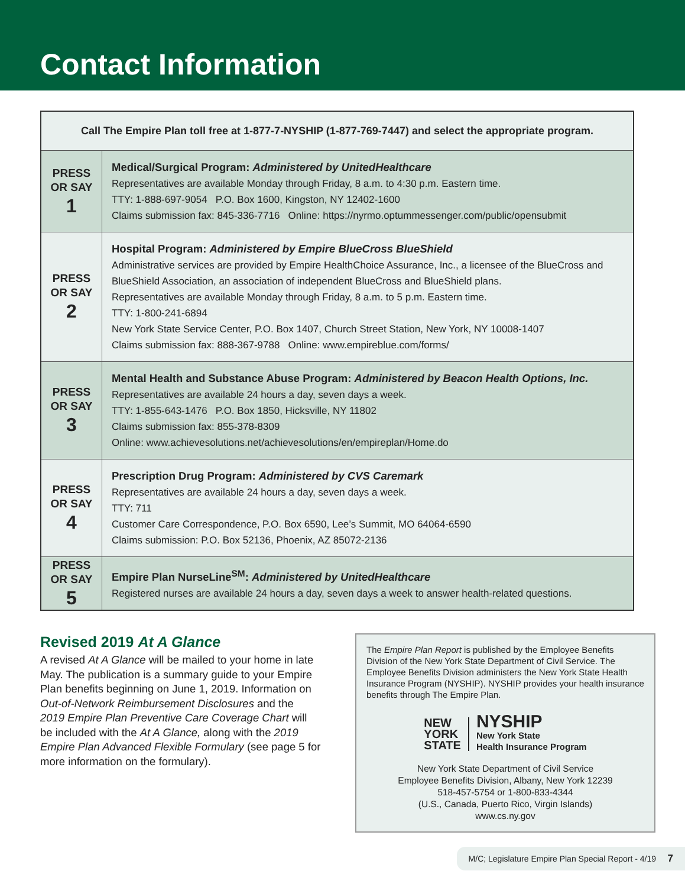Contact Information
| Call The Empire Plan toll free at 1-877-7-NYSHIP (1-877-769-7447) and select the appropriate program. | |
| --- | --- |
| PRESS OR SAY 1 | Medical/Surgical Program: Administered by UnitedHealthcare Representatives are available Monday through Friday, 8 a.m. to 4:30 p.m. Eastern time. TTY: 1-888-697-9054 P.O. Box 1600, Kingston, NY 12402-1600 Claims submission fax: 845-336-7716 Online: https://nyrmo.optummessenger.com/public/opensubmit |
| PRESS OR SAY 2 | Hospital Program: Administered by Empire BlueCross BlueShield Administrative services are provided by Empire HealthChoice Assurance, Inc., a licensee of the BlueCross and BlueShield Association, an association of independent BlueCross and BlueShield plans. Representatives are available Monday through Friday, 8 a.m. to 5 p.m. Eastern time. TTY: 1-800-241-6894 New York State Service Center, P.O. Box 1407, Church Street Station, New York, NY 10008-1407 Claims submission fax: 888-367-9788 Online: www.empireblue.com/forms/ |
| PRESS OR SAY 3 | Mental Health and Substance Abuse Program: Administered by Beacon Health Options, Inc. Representatives are available 24 hours a day, seven days a week. TTY: 1-855-643-1476 P.O. Box 1850, Hicksville, NY 11802 Claims submission fax: 855-378-8309 Online: www.achievesolutions.net/achievesolutions/en/empireplan/Home.do |
| PRESS OR SAY 4 | Prescription Drug Program: Administered by CVS Caremark Representatives are available 24 hours a day, seven days a week. TTY: 711 Customer Care Correspondence, P.O. Box 6590, Lee’s Summit, MO 64064-6590 Claims submission: P.O. Box 52136, Phoenix, AZ 85072-2136 |
| PRESS OR SAY 5 | Empire Plan NurseLine<sup>SM</sup>: Administered by UnitedHealthcare Registered nurses are available 24 hours a day, seven days a week to answer health-related questions. |
Revised 2019 At A Glance
A revised At A Glance will be mailed to your home in late May. The publication is a summary guide to your Empire Plan benefits beginning on June 1, 2019. Information on Out-of-Network Reimbursement Disclosures and the 2019 Empire Plan Preventive Care Coverage Chart will be included with the At A Glance, along with the 2019 Empire Plan Advanced Flexible Formulary (see page 5 for more information on the formulary).
The Empire Plan Report is published by the Employee Benefits Division of the New York State Department of Civil Service. The Employee Benefits Division administers the New York State Health Insurance Program (NYSHIP). NYSHIP provides your health insurance benefits through The Empire Plan.
NEW
YORK
STATE
NYSHIP
New York State
Health Insurance Program
New York State Department of Civil Service
Employee Benefits Division, Albany, New York 12239
518-457-5754 or 1-800-833-4344
(U.S., Canada, Puerto Rico, Virgin Islands)
www.cs.ny.gov
M/C; Legislature Empire Plan Special Report - 4/19 7